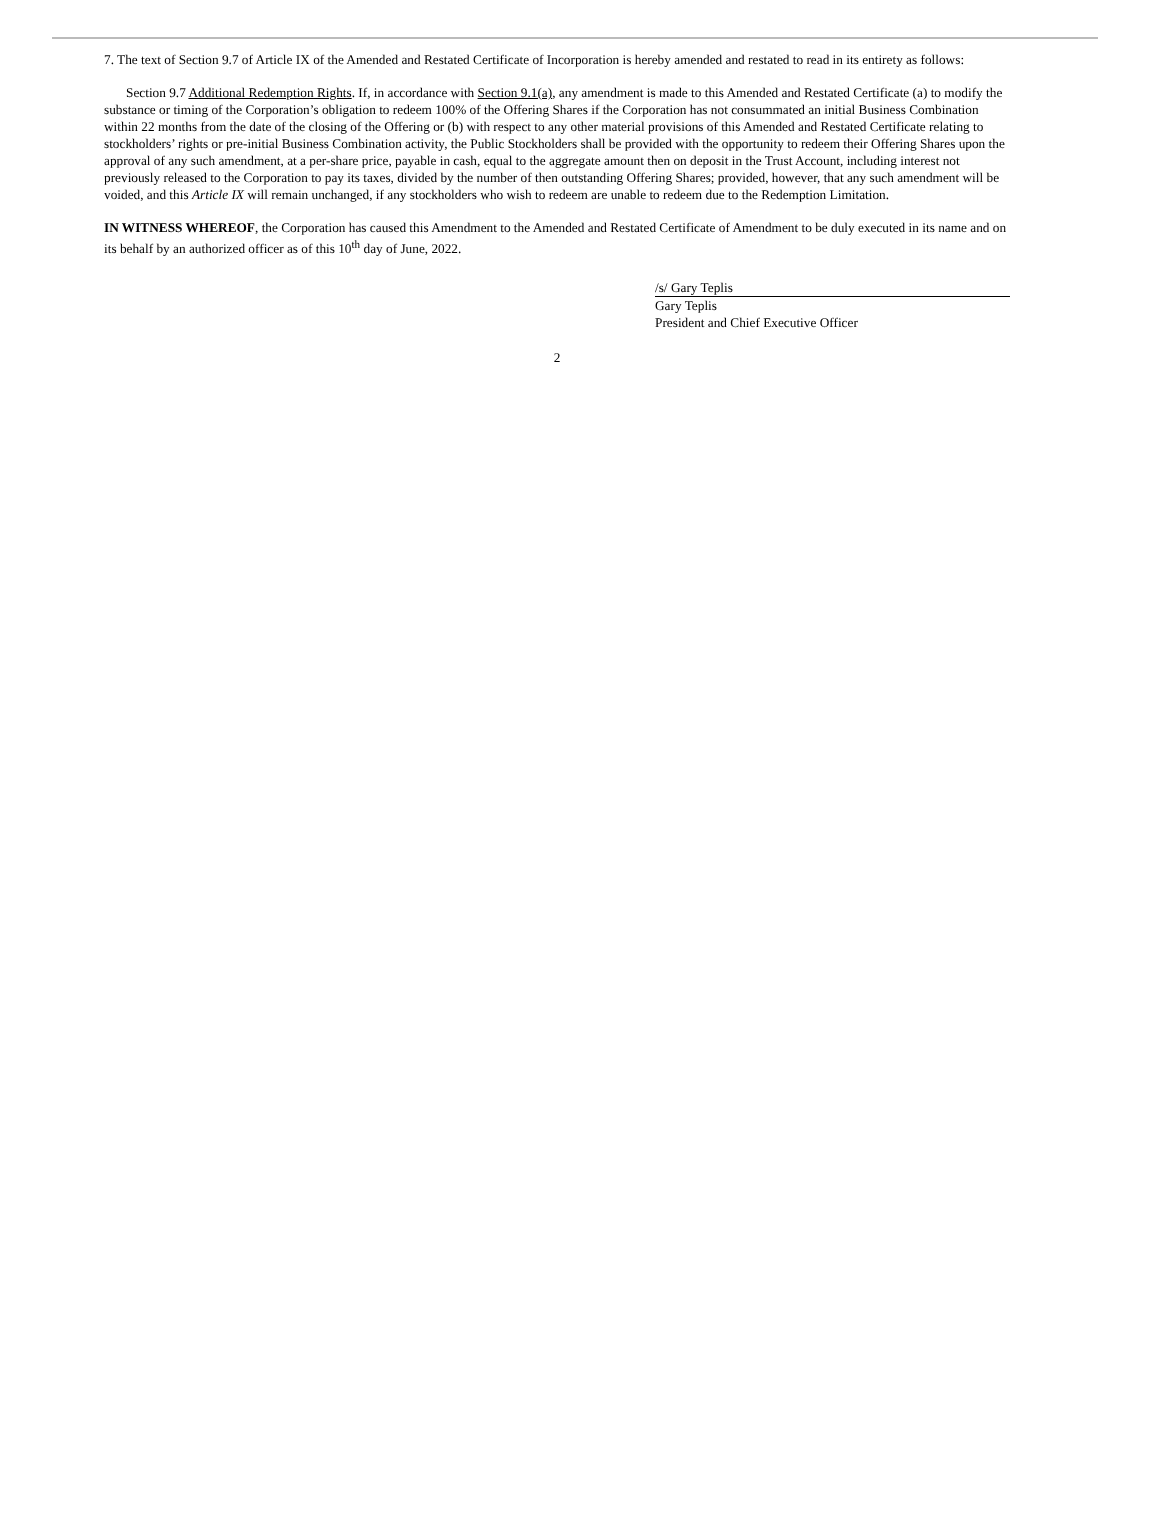7. The text of Section 9.7 of Article IX of the Amended and Restated Certificate of Incorporation is hereby amended and restated to read in its entirety as follows:
Section 9.7 Additional Redemption Rights. If, in accordance with Section 9.1(a), any amendment is made to this Amended and Restated Certificate (a) to modify the substance or timing of the Corporation’s obligation to redeem 100% of the Offering Shares if the Corporation has not consummated an initial Business Combination within 22 months from the date of the closing of the Offering or (b) with respect to any other material provisions of this Amended and Restated Certificate relating to stockholders’ rights or pre-initial Business Combination activity, the Public Stockholders shall be provided with the opportunity to redeem their Offering Shares upon the approval of any such amendment, at a per-share price, payable in cash, equal to the aggregate amount then on deposit in the Trust Account, including interest not previously released to the Corporation to pay its taxes, divided by the number of then outstanding Offering Shares; provided, however, that any such amendment will be voided, and this Article IX will remain unchanged, if any stockholders who wish to redeem are unable to redeem due to the Redemption Limitation.
IN WITNESS WHEREOF, the Corporation has caused this Amendment to the Amended and Restated Certificate of Amendment to be duly executed in its name and on its behalf by an authorized officer as of this 10<sup>th</sup> day of June, 2022.
/s/ Gary Teplis
Gary Teplis
President and Chief Executive Officer
2